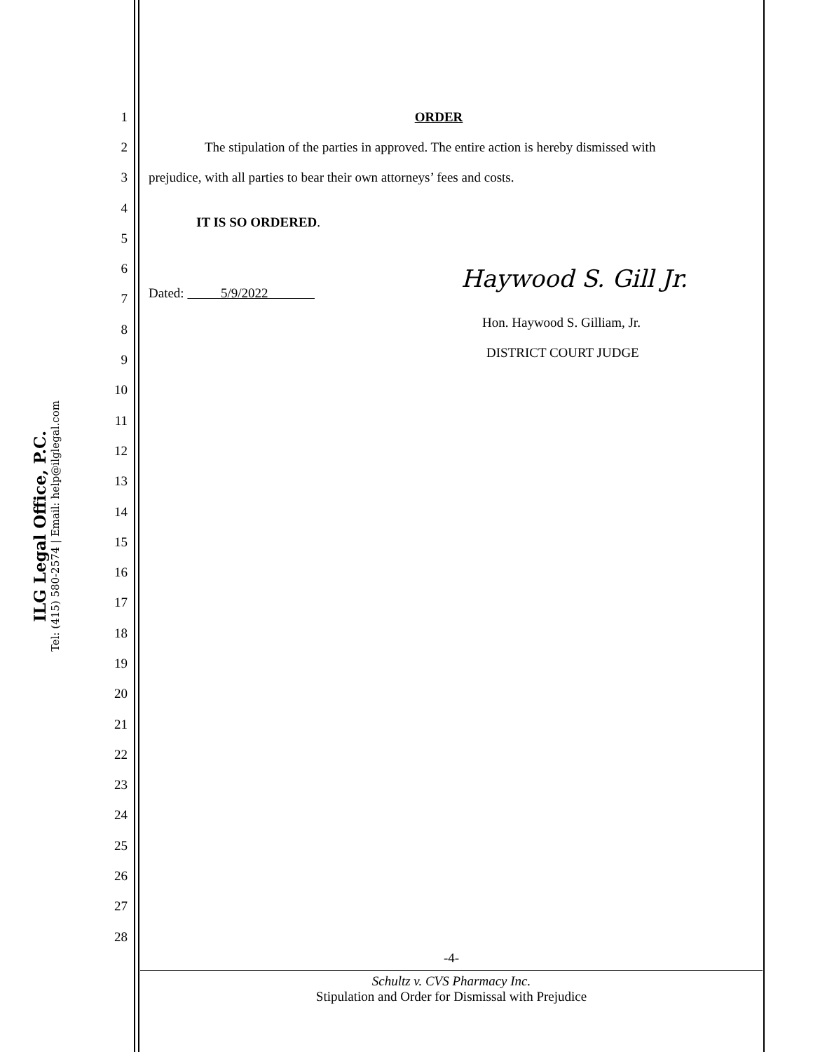ILG Legal Office, P.C.
Tel: (415) 580-2574 | Email: help@ilglegal.com
1 ORDER
2
The stipulation of the parties in approved. The entire action is hereby dismissed with
3
prejudice, with all parties to bear their own attorneys’ fees and costs.
4 IT IS SO ORDERED.
5
6
7
Dated: 5/9/2022
Haywood S. Gill Jr.
8 Hon. Haywood S. Gilliam, Jr.
9 DISTRICT COURT JUDGE
10
11
12
13
14
15
16
17
18
19
20
21
22
23
24
25
26
27
28
-4-
Schultz v. CVS Pharmacy Inc.
Stipulation and Order for Dismissal with Prejudice